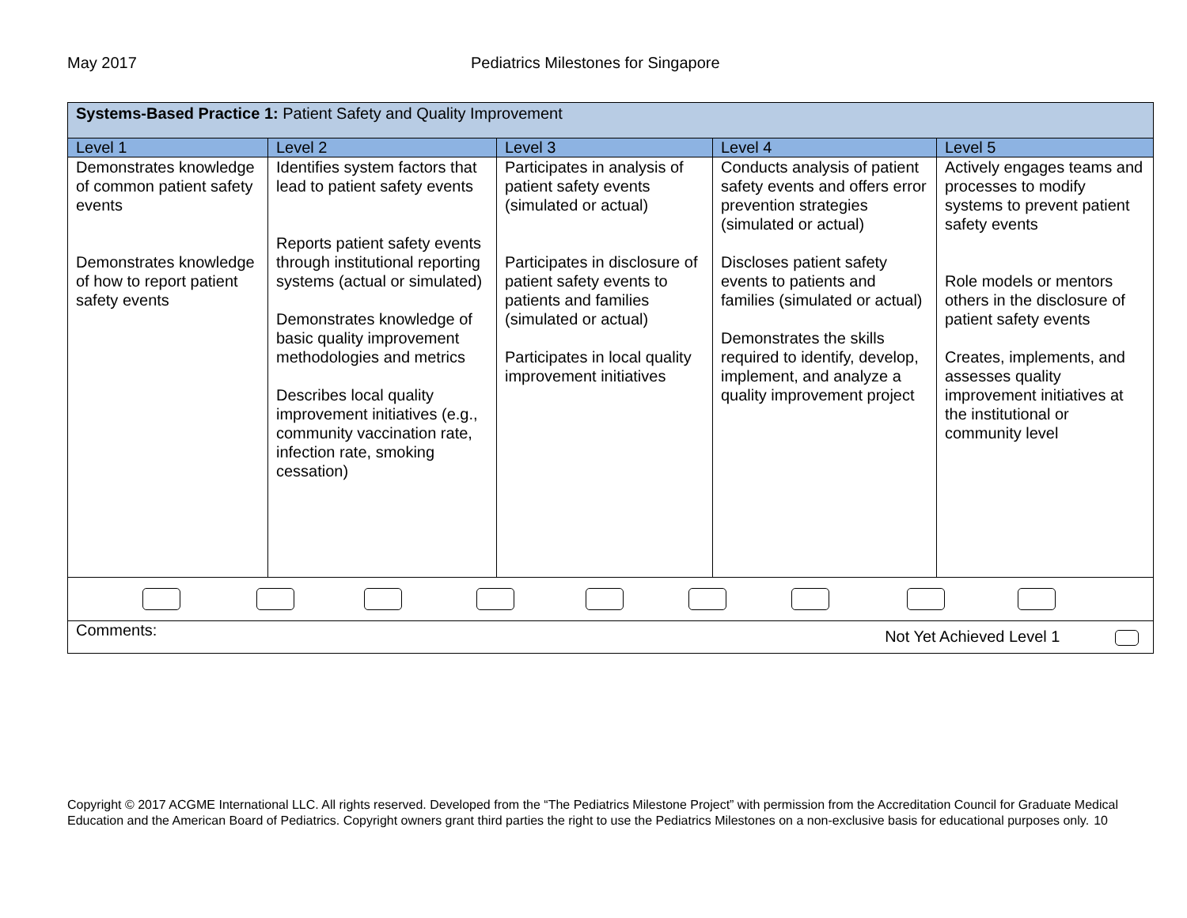May 2017 Pediatrics Milestones for Singapore
| Systems-Based Practice 1: Patient Safety and Quality Improvement | | | | |
| --- | --- | --- | --- | --- |
| Level 1 | Level 2 | Level 3 | Level 4 | Level 5 |
| Demonstrates knowledge of common patient safety events Demonstrates knowledge of how to report patient safety events | Identifies system factors that lead to patient safety events Reports patient safety events through institutional reporting systems (actual or simulated) Demonstrates knowledge of basic quality improvement methodologies and metrics Describes local quality improvement initiatives (e.g., community vaccination rate, infection rate, smoking cessation) | Participates in analysis of patient safety events (simulated or actual) Participates in disclosure of patient safety events to patients and families (simulated or actual) Participates in local quality improvement initiatives | Conducts analysis of patient safety events and offers error prevention strategies (simulated or actual) Discloses patient safety events to patients and families (simulated or actual) Demonstrates the skills required to identify, develop, implement, and analyze a quality improvement project | Actively engages teams and processes to modify systems to prevent patient safety events Role models or mentors others in the disclosure of patient safety events Creates, implements, and assesses quality improvement initiatives at the institutional or community level |
| Comments: Not Yet Achieved Level 1 | | | | |
Copyright © 2017 ACGME International LLC. All rights reserved. Developed from the “The Pediatrics Milestone Project” with permission from the Accreditation Council for Graduate Medical Education and the American Board of Pediatrics. Copyright owners grant third parties the right to use the Pediatrics Milestones on a non-exclusive basis for educational purposes only. 10